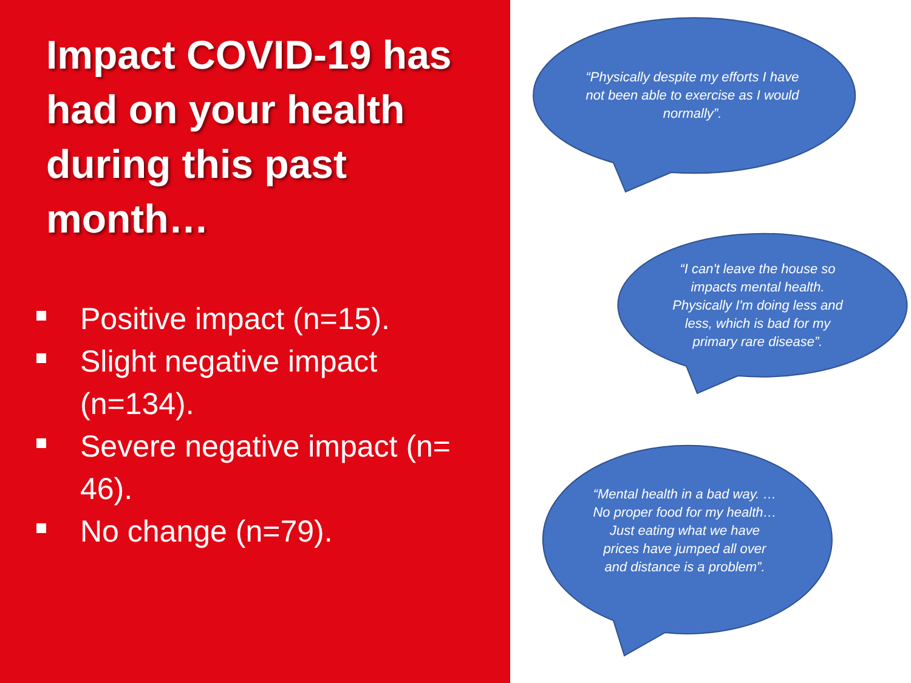Impact COVID-19 has had on your health during this past month…
Positive impact (n=15).
Slight negative impact (n=134).
Severe negative impact (n= 46).
No change (n=79).
“Physically despite my efforts I have not been able to exercise as I would normally”.
“I can't leave the house so impacts mental health. Physically I'm doing less and less, which is bad for my primary rare disease”.
“Mental health in a bad way. …No proper food for my health…Just eating what we have prices have jumped all over and distance is a problem”.